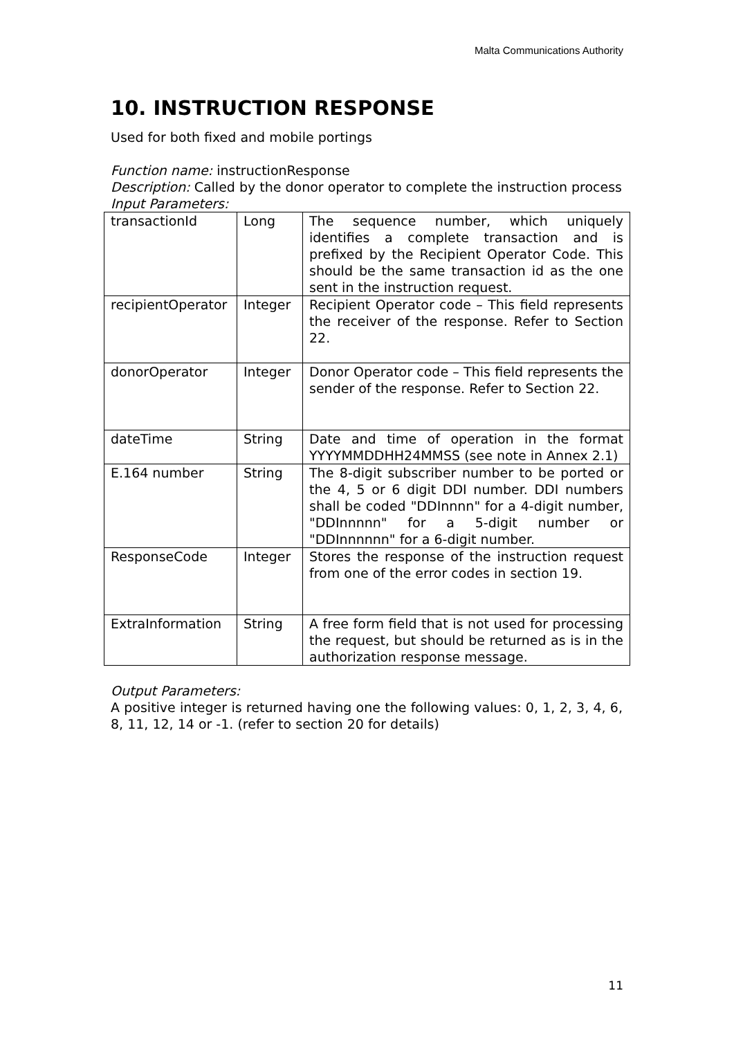Malta Communications Authority
10. INSTRUCTION RESPONSE
Used for both fixed and mobile portings
Function name: instructionResponse
Description: Called by the donor operator to complete the instruction process
Input Parameters:
| transactionId | Long | The sequence number, which uniquely identifies a complete transaction and is prefixed by the Recipient Operator Code. This should be the same transaction id as the one sent in the instruction request. |
| recipientOperator | Integer | Recipient Operator code – This field represents the receiver of the response. Refer to Section 22. |
| donorOperator | Integer | Donor Operator code – This field represents the sender of the response. Refer to Section 22. |
| dateTime | String | Date and time of operation in the format YYYYMMDDHH24MMSS (see note in Annex 2.1) |
| E.164 number | String | The 8-digit subscriber number to be ported or the 4, 5 or 6 digit DDI number. DDI numbers shall be coded "DDInnnn" for a 4-digit number, "DDInnnnn" for a 5-digit number or "DDInnnnnn" for a 6-digit number. |
| ResponseCode | Integer | Stores the response of the instruction request from one of the error codes in section 19. |
| ExtraInformation | String | A free form field that is not used for processing the request, but should be returned as is in the authorization response message. |
Output Parameters:
A positive integer is returned having one the following values: 0, 1, 2, 3, 4, 6, 8, 11, 12, 14 or -1. (refer to section 20 for details)
11